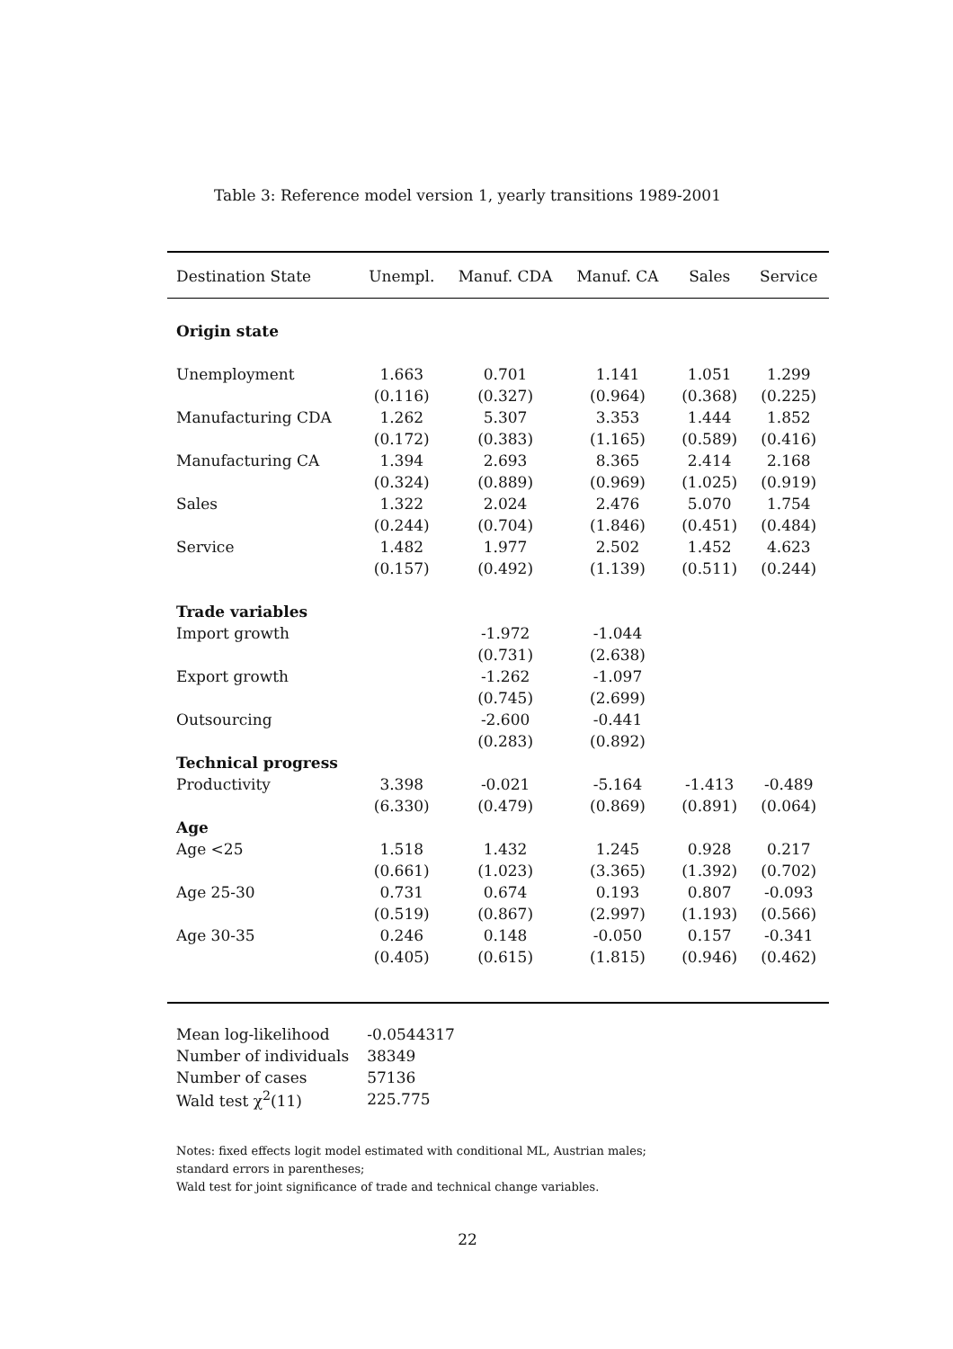Table 3: Reference model version 1, yearly transitions 1989-2001
| Destination State | Unempl. | Manuf. CDA | Manuf. CA | Sales | Service |
| --- | --- | --- | --- | --- | --- |
| Origin state | | | | | |
| Unemployment | 1.663 | 0.701 | 1.141 | 1.051 | 1.299 |
| | (0.116) | (0.327) | (0.964) | (0.368) | (0.225) |
| Manufacturing CDA | 1.262 | 5.307 | 3.353 | 1.444 | 1.852 |
| | (0.172) | (0.383) | (1.165) | (0.589) | (0.416) |
| Manufacturing CA | 1.394 | 2.693 | 8.365 | 2.414 | 2.168 |
| | (0.324) | (0.889) | (0.969) | (1.025) | (0.919) |
| Sales | 1.322 | 2.024 | 2.476 | 5.070 | 1.754 |
| | (0.244) | (0.704) | (1.846) | (0.451) | (0.484) |
| Service | 1.482 | 1.977 | 2.502 | 1.452 | 4.623 |
| | (0.157) | (0.492) | (1.139) | (0.511) | (0.244) |
| Trade variables | | | | | |
| Import growth | | -1.972 | -1.044 | | |
| | | (0.731) | (2.638) | | |
| Export growth | | -1.262 | -1.097 | | |
| | | (0.745) | (2.699) | | |
| Outsourcing | | -2.600 | -0.441 | | |
| | | (0.283) | (0.892) | | |
| Technical progress | | | | | |
| Productivity | 3.398 | -0.021 | -5.164 | -1.413 | -0.489 |
| | (6.330) | (0.479) | (0.869) | (0.891) | (0.064) |
| Age | | | | | |
| Age <25 | 1.518 | 1.432 | 1.245 | 0.928 | 0.217 |
| | (0.661) | (1.023) | (3.365) | (1.392) | (0.702) |
| Age 25-30 | 0.731 | 0.674 | 0.193 | 0.807 | -0.093 |
| | (0.519) | (0.867) | (2.997) | (1.193) | (0.566) |
| Age 30-35 | 0.246 | 0.148 | -0.050 | 0.157 | -0.341 |
| | (0.405) | (0.615) | (1.815) | (0.946) | (0.462) |
| Mean log-likelihood | -0.0544317 |
| Number of individuals | 38349 |
| Number of cases | 57136 |
| Wald test χ<sup>2</sup>(11) | 225.775 |
Notes: fixed effects logit model estimated with conditional ML, Austrian males;
standard errors in parentheses;
Wald test for joint significance of trade and technical change variables.
22